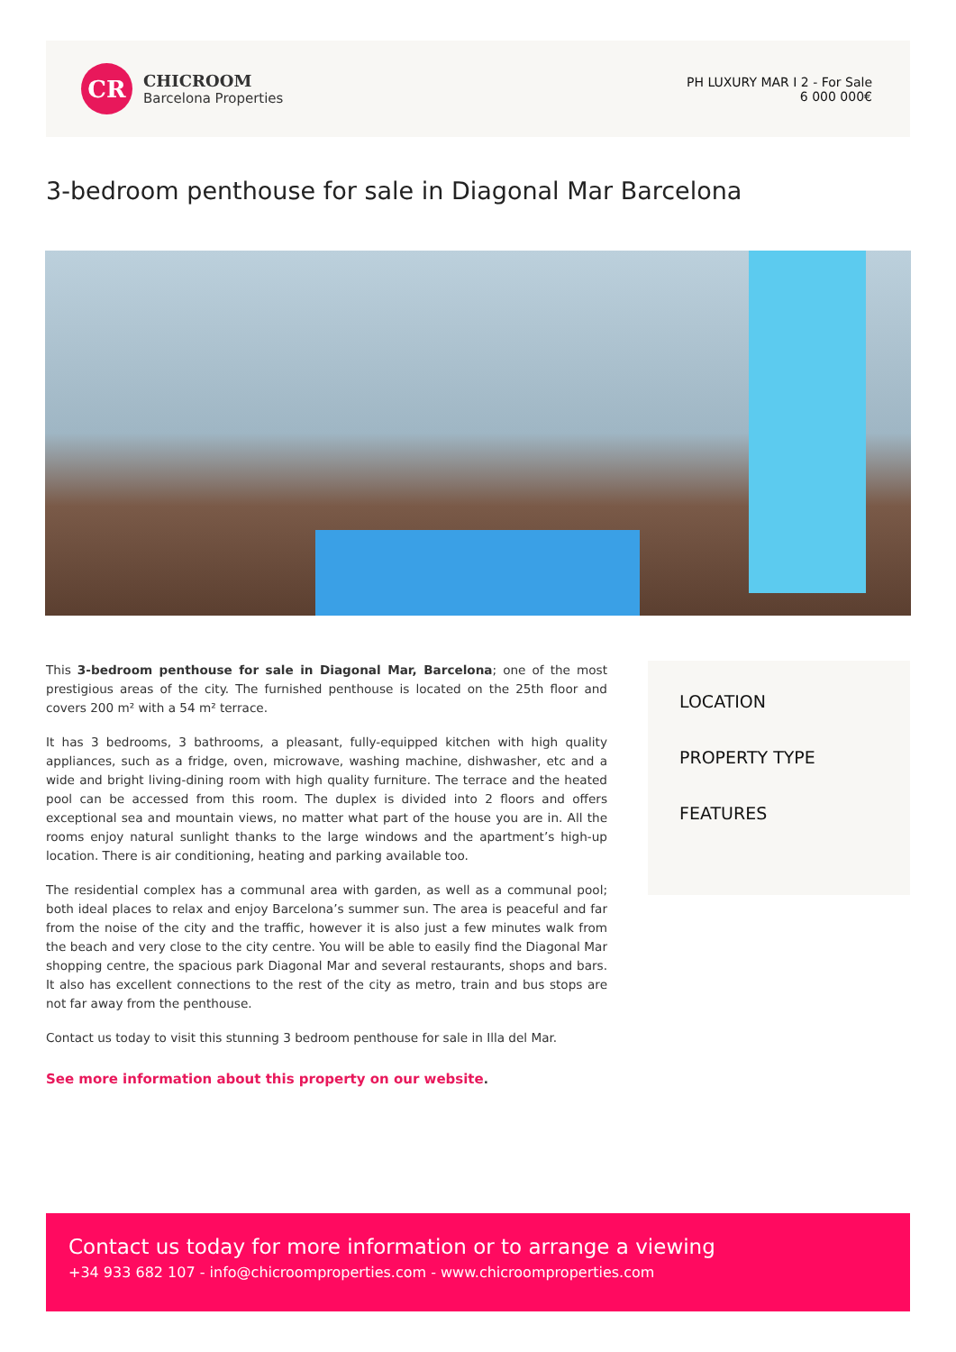CR
CHICROOM
Barcelona Properties
PH LUXURY MAR I 2 - For Sale
6 000 000€
3-bedroom penthouse for sale in Diagonal Mar Barcelona
This 3-bedroom penthouse for sale in Diagonal Mar, Barcelona; one of the most prestigious areas of the city. The furnished penthouse is located on the 25th floor and covers 200 m² with a 54 m² terrace.
It has 3 bedrooms, 3 bathrooms, a pleasant, fully-equipped kitchen with high quality appliances, such as a fridge, oven, microwave, washing machine, dishwasher, etc and a wide and bright living-dining room with high quality furniture. The terrace and the heated pool can be accessed from this room. The duplex is divided into 2 floors and offers exceptional sea and mountain views, no matter what part of the house you are in. All the rooms enjoy natural sunlight thanks to the large windows and the apartment’s high-up location. There is air conditioning, heating and parking available too.
The residential complex has a communal area with garden, as well as a communal pool; both ideal places to relax and enjoy Barcelona’s summer sun. The area is peaceful and far from the noise of the city and the traffic, however it is also just a few minutes walk from the beach and very close to the city centre. You will be able to easily find the Diagonal Mar shopping centre, the spacious park Diagonal Mar and several restaurants, shops and bars. It also has excellent connections to the rest of the city as metro, train and bus stops are not far away from the penthouse.
Contact us today to visit this stunning 3 bedroom penthouse for sale in Illa del Mar.
See more information about this property on our website.
LOCATION
PROPERTY TYPE
FEATURES
Contact us today for more information or to arrange a viewing
+34 933 682 107 - info@chicroomproperties.com - www.chicroomproperties.com